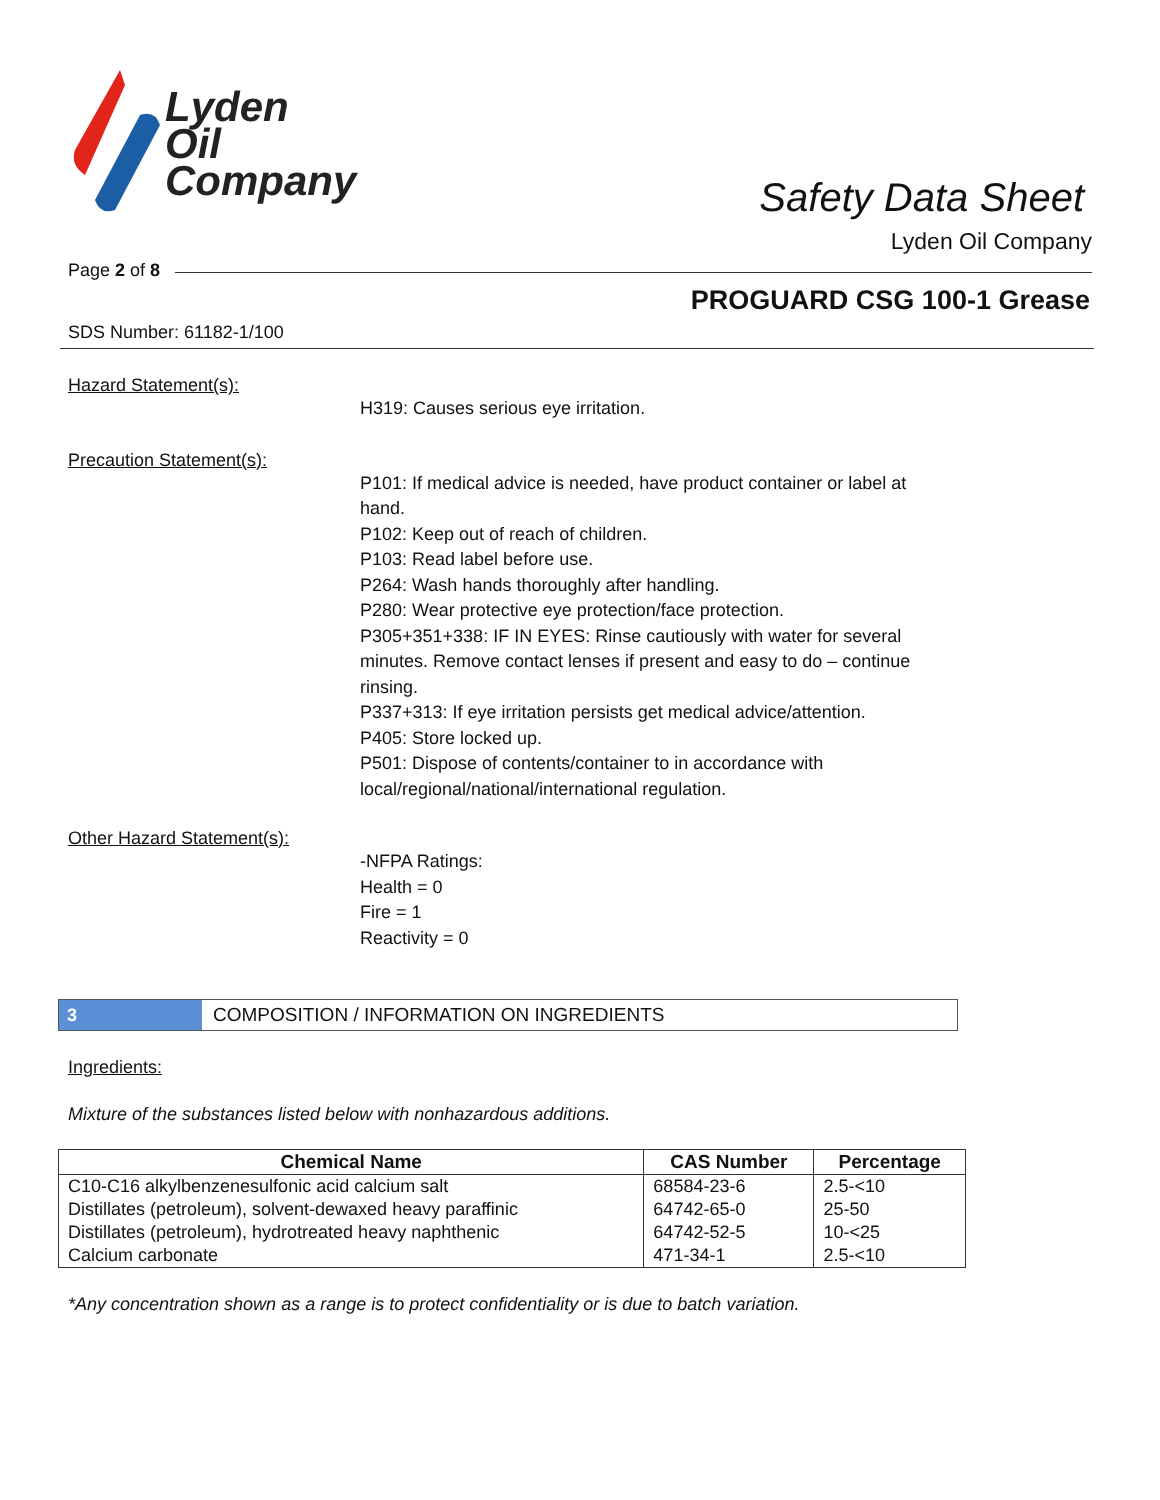Lyden
Oil
Company
Safety Data Sheet
Lyden Oil Company
Page 2 of 8
PROGUARD CSG 100-1 Grease
SDS Number: 61182-1/100
Hazard Statement(s):
H319: Causes serious eye irritation.
Precaution Statement(s):
P101: If medical advice is needed, have product container or label at
hand.
P102: Keep out of reach of children.
P103: Read label before use.
P264: Wash hands thoroughly after handling.
P280: Wear protective eye protection/face protection.
P305+351+338: IF IN EYES: Rinse cautiously with water for several
minutes. Remove contact lenses if present and easy to do – continue
rinsing.
P337+313: If eye irritation persists get medical advice/attention.
P405: Store locked up.
P501: Dispose of contents/container to in accordance with
local/regional/national/international regulation.
Other Hazard Statement(s):
-NFPA Ratings:
Health = 0
Fire = 1
Reactivity = 0
3
COMPOSITION / INFORMATION ON INGREDIENTS
Ingredients:
Mixture of the substances listed below with nonhazardous additions.
| Chemical Name | CAS Number | Percentage |
| --- | --- | --- |
| C10-C16 alkylbenzenesulfonic acid calcium salt | 68584-23-6 | 2.5-<10 |
| Distillates (petroleum), solvent-dewaxed heavy paraffinic | 64742-65-0 | 25-50 |
| Distillates (petroleum), hydrotreated heavy naphthenic | 64742-52-5 | 10-<25 |
| Calcium carbonate | 471-34-1 | 2.5-<10 |
*Any concentration shown as a range is to protect confidentiality or is due to batch variation.